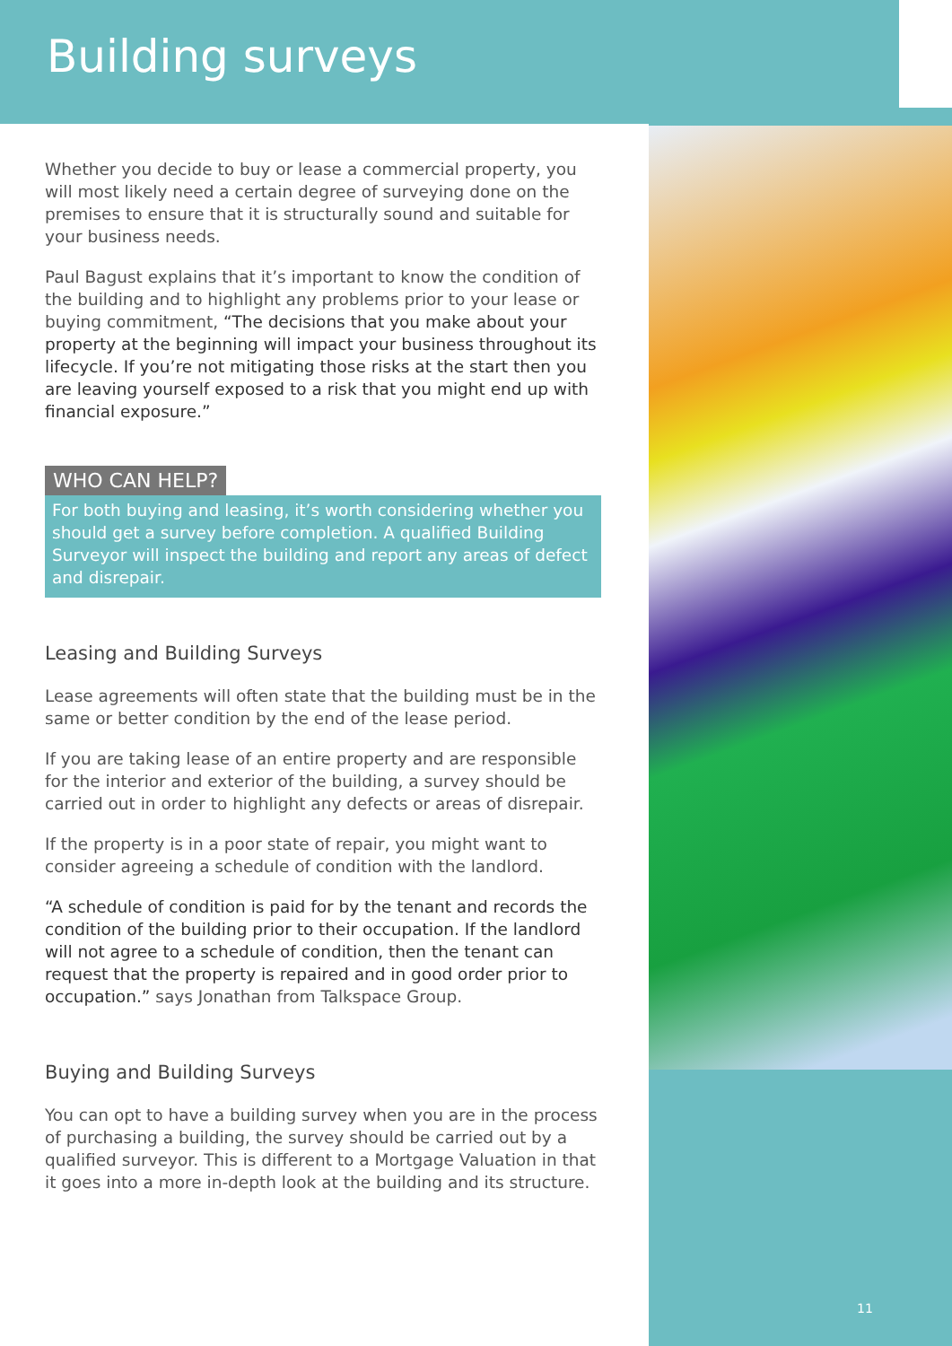Building surveys
Whether you decide to buy or lease a commercial property, you will most likely need a certain degree of surveying done on the premises to ensure that it is structurally sound and suitable for your business needs.
Paul Bagust explains that it’s important to know the condition of the building and to highlight any problems prior to your lease or buying commitment, “The decisions that you make about your property at the beginning will impact your business throughout its lifecycle. If you’re not mitigating those risks at the start then you are leaving yourself exposed to a risk that you might end up with financial exposure.”
WHO CAN HELP?
For both buying and leasing, it’s worth considering whether you should get a survey before completion. A qualified Building Surveyor will inspect the building and report any areas of defect and disrepair.
Leasing and Building Surveys
Lease agreements will often state that the building must be in the same or better condition by the end of the lease period.
If you are taking lease of an entire property and are responsible for the interior and exterior of the building, a survey should be carried out in order to highlight any defects or areas of disrepair.
If the property is in a poor state of repair, you might want to consider agreeing a schedule of condition with the landlord.
“A schedule of condition is paid for by the tenant and records the condition of the building prior to their occupation. If the landlord will not agree to a schedule of condition, then the tenant can request that the property is repaired and in good order prior to occupation.” says Jonathan from Talkspace Group.
Buying and Building Surveys
You can opt to have a building survey when you are in the process of purchasing a building, the survey should be carried out by a qualified surveyor. This is different to a Mortgage Valuation in that it goes into a more in-depth look at the building and its structure.
11